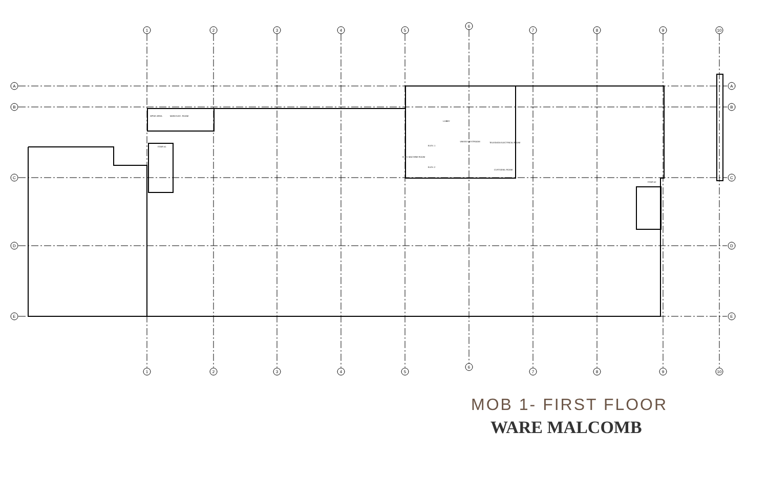1
2
3
4
5
6
7
8
9
10
A
B
C
D
E
1
2
3
4
5
6
7
8
9
10
A
B
C
D
E
MPOE AREA
MAIN ELEC. ROOM
STAIR #1
LOBBY
ELEV. 1
ELEV. 2
ELEV. MACHINE ROOM
UNISEX RESTROOM
TELE/DATA ELECTRICAL ROOM
CUSTODIAL ROOM
STAIR #2
MOB 1- FIRST FLOOR
WARE MALCOMB